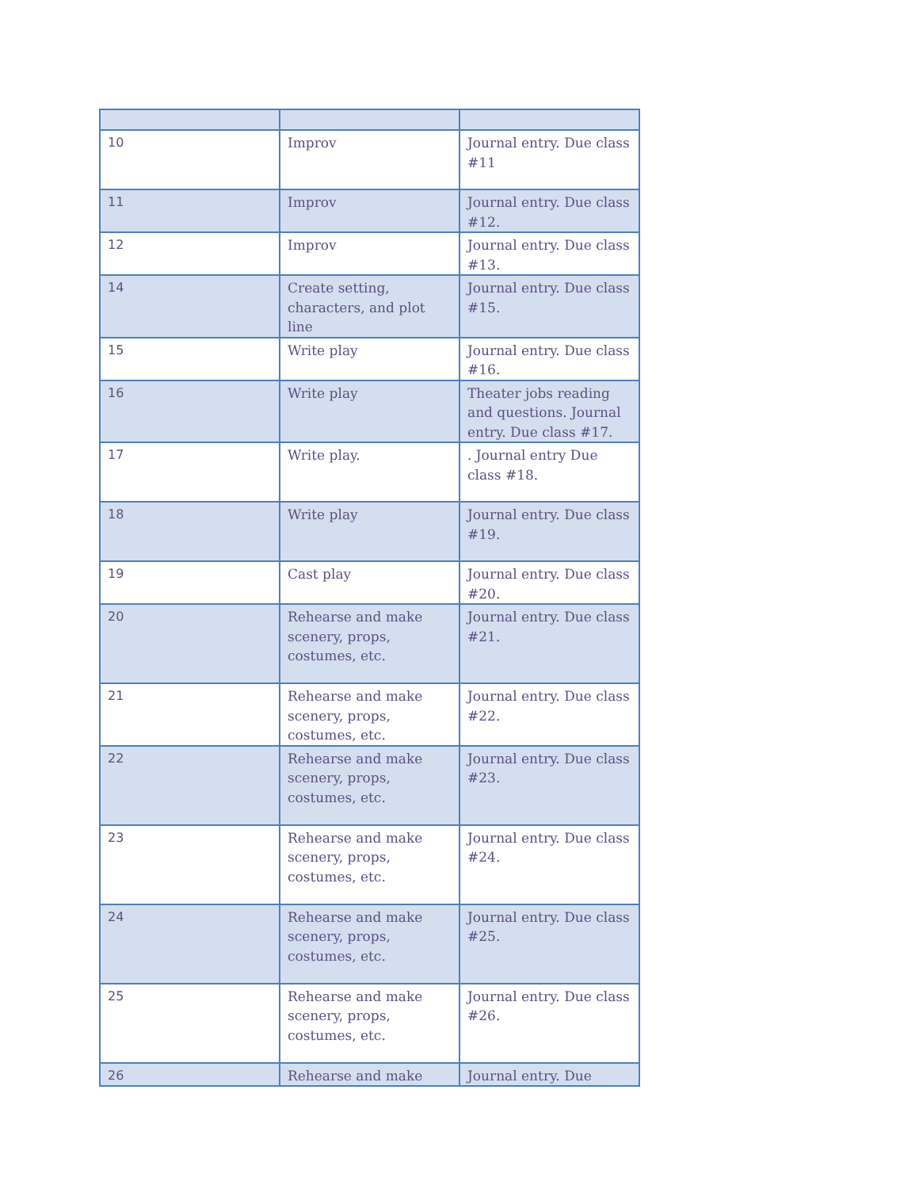| 10 | Improv | Journal entry. Due class #11 |
| 11 | Improv | Journal entry. Due class #12. |
| 12 | Improv | Journal entry. Due class #13. |
| 14 | Create setting, characters, and plot line | Journal entry. Due class #15. |
| 15 | Write play | Journal entry. Due class #16. |
| 16 | Write play | Theater jobs reading and questions. Journal entry. Due class #17. |
| 17 | Write play. | . Journal entry Due class #18. |
| 18 | Write play | Journal entry. Due class #19. |
| 19 | Cast play | Journal entry. Due class #20. |
| 20 | Rehearse and make scenery, props, costumes, etc. | Journal entry. Due class #21. |
| 21 | Rehearse and make scenery, props, costumes, etc. | Journal entry. Due class #22. |
| 22 | Rehearse and make scenery, props, costumes, etc. | Journal entry. Due class #23. |
| 23 | Rehearse and make scenery, props, costumes, etc. | Journal entry. Due class #24. |
| 24 | Rehearse and make scenery, props, costumes, etc. | Journal entry. Due class #25. |
| 25 | Rehearse and make scenery, props, costumes, etc. | Journal entry. Due class #26. |
| 26 | Rehearse and make | Journal entry. Due |